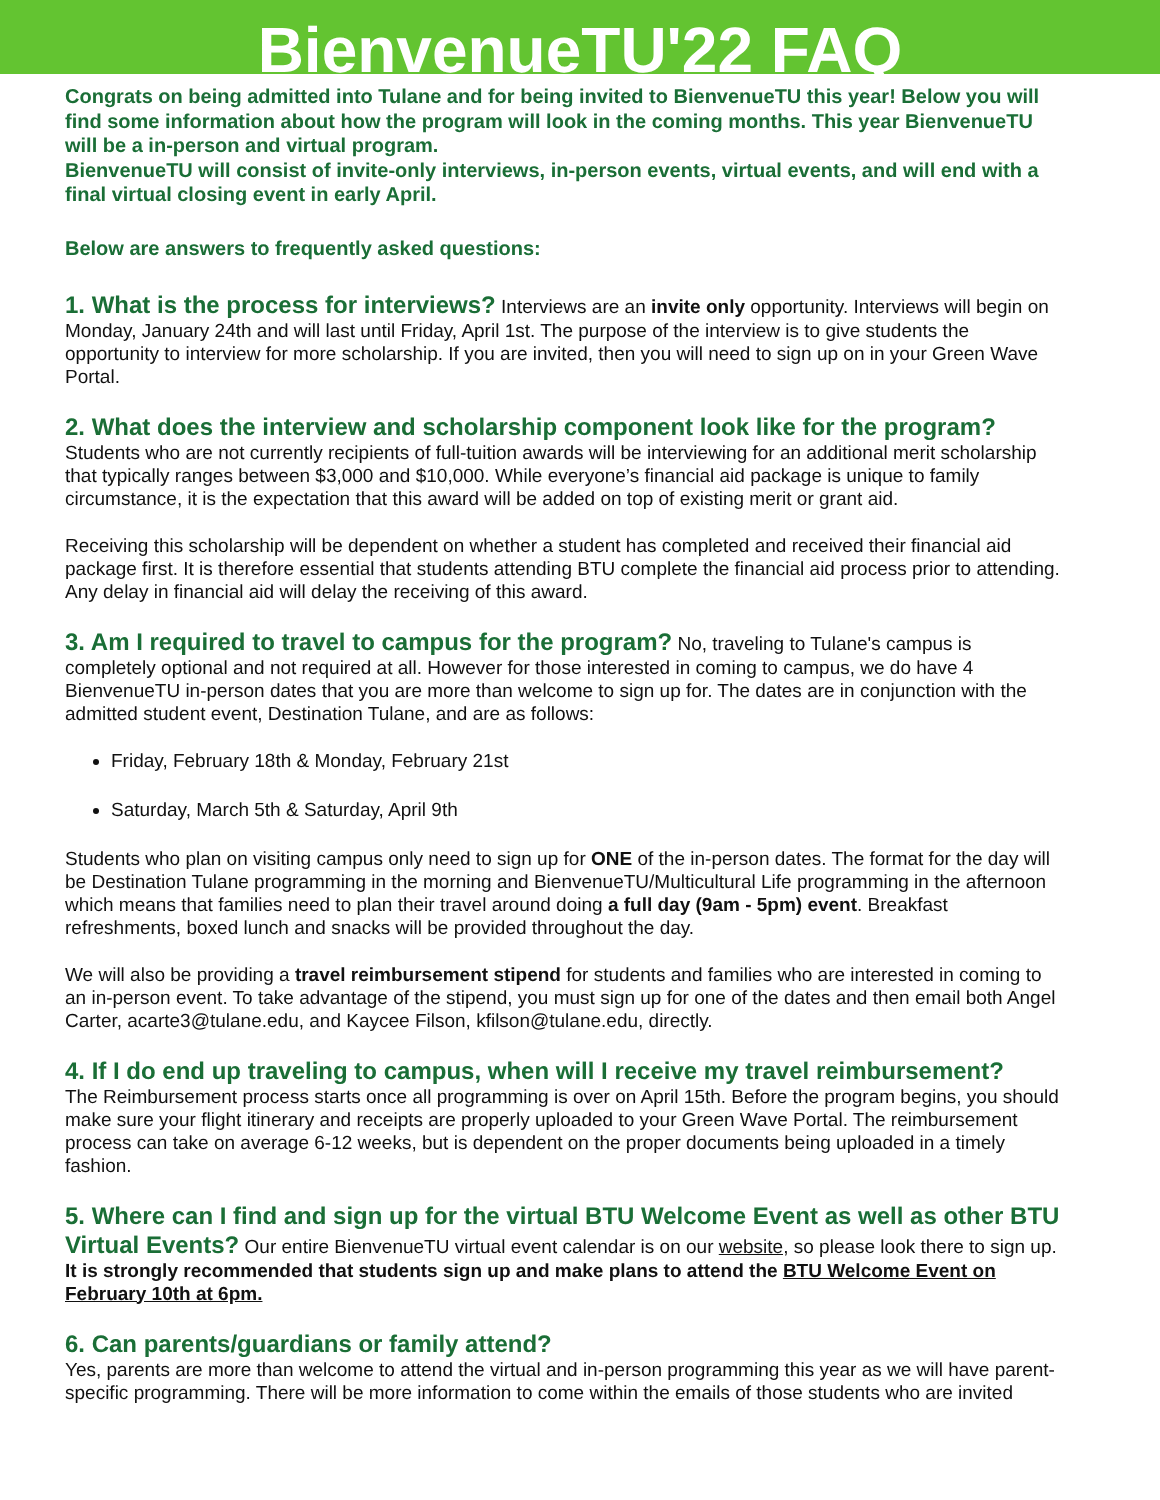BienvenueTU'22 FAQ
Congrats on being admitted into Tulane and for being invited to BienvenueTU this year! Below you will find some information about how the program will look in the coming months. This year BienvenueTU will be a in-person and virtual program.
BienvenueTU will consist of invite-only interviews, in-person events, virtual events, and will end with a final virtual closing event in early April.
Below are answers to frequently asked questions:
1. What is the process for interviews?
Interviews are an invite only opportunity. Interviews will begin on Monday, January 24th and will last until Friday, April 1st. The purpose of the interview is to give students the opportunity to interview for more scholarship. If you are invited, then you will need to sign up on in your Green Wave Portal.
2. What does the interview and scholarship component look like for the program?
Students who are not currently recipients of full-tuition awards will be interviewing for an additional merit scholarship that typically ranges between $3,000 and $10,000. While everyone’s financial aid package is unique to family circumstance, it is the expectation that this award will be added on top of existing merit or grant aid.
Receiving this scholarship will be dependent on whether a student has completed and received their financial aid package first. It is therefore essential that students attending BTU complete the financial aid process prior to attending. Any delay in financial aid will delay the receiving of this award.
3. Am I required to travel to campus for the program?
No, traveling to Tulane's campus is completely optional and not required at all. However for those interested in coming to campus, we do have 4 BienvenueTU in-person dates that you are more than welcome to sign up for. The dates are in conjunction with the admitted student event, Destination Tulane, and are as follows:
Friday, February 18th & Monday, February 21st
Saturday, March 5th & Saturday, April 9th
Students who plan on visiting campus only need to sign up for ONE of the in-person dates. The format for the day will be Destination Tulane programming in the morning and BienvenueTU/Multicultural Life programming in the afternoon which means that families need to plan their travel around doing a full day (9am - 5pm) event. Breakfast refreshments, boxed lunch and snacks will be provided throughout the day.
We will also be providing a travel reimbursement stipend for students and families who are interested in coming to an in-person event. To take advantage of the stipend, you must sign up for one of the dates and then email both Angel Carter, acarte3@tulane.edu, and Kaycee Filson, kfilson@tulane.edu, directly.
4. If I do end up traveling to campus, when will I receive my travel reimbursement?
The Reimbursement process starts once all programming is over on April 15th. Before the program begins, you should make sure your flight itinerary and receipts are properly uploaded to your Green Wave Portal. The reimbursement process can take on average 6-12 weeks, but is dependent on the proper documents being uploaded in a timely fashion.
5. Where can I find and sign up for the virtual BTU Welcome Event as well as other BTU Virtual Events?
Our entire BienvenueTU virtual event calendar is on our website, so please look there to sign up. It is strongly recommended that students sign up and make plans to attend the BTU Welcome Event on February 10th at 6pm.
6. Can parents/guardians or family attend?
Yes, parents are more than welcome to attend the virtual and in-person programming this year as we will have parent-specific programming. There will be more information to come within the emails of those students who are invited